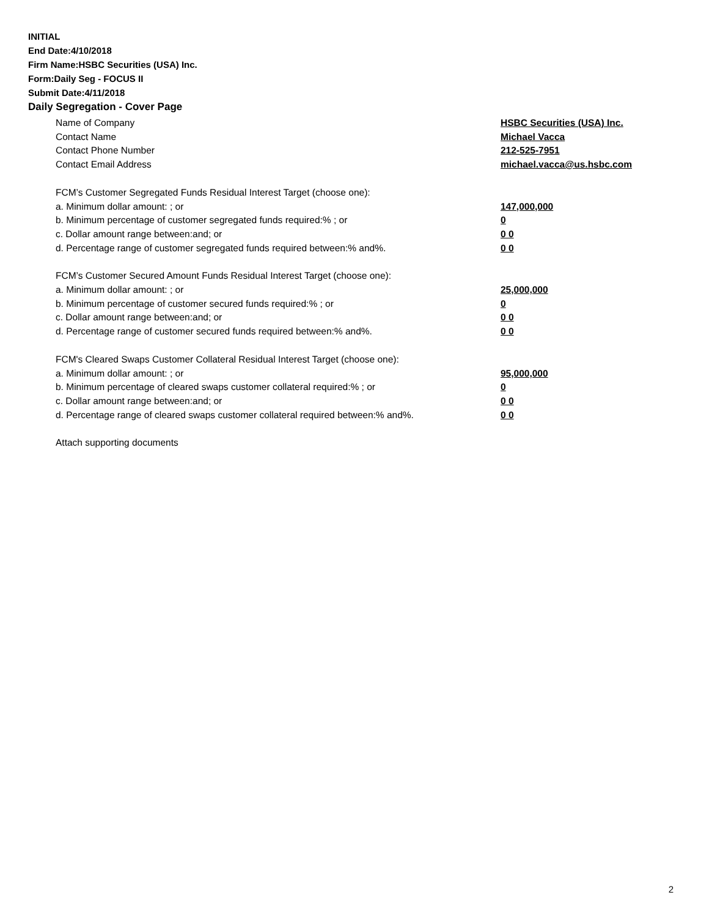INITIAL
End Date:4/10/2018
Firm Name:HSBC Securities (USA) Inc.
Form:Daily Seg - FOCUS II
Submit Date:4/11/2018
Daily Segregation - Cover Page
Name of Company HSBC Securities (USA) Inc.
Contact Name Michael Vacca
Contact Phone Number 212-525-7951
Contact Email Address michael.vacca@us.hsbc.com
FCM’s Customer Segregated Funds Residual Interest Target (choose one):
a. Minimum dollar amount: ; or 147,000,000
b. Minimum percentage of customer segregated funds required:% ; or 0
c. Dollar amount range between:and; or 0 0
d. Percentage range of customer segregated funds required between:% and%. 0 0
FCM’s Customer Secured Amount Funds Residual Interest Target (choose one):
a. Minimum dollar amount: ; or 25,000,000
b. Minimum percentage of customer secured funds required:% ; or 0
c. Dollar amount range between:and; or 0 0
d. Percentage range of customer secured funds required between:% and%. 0 0
FCM's Cleared Swaps Customer Collateral Residual Interest Target (choose one):
a. Minimum dollar amount: ; or 95,000,000
b. Minimum percentage of cleared swaps customer collateral required:% ; or 0
c. Dollar amount range between:and; or 0 0
d. Percentage range of cleared swaps customer collateral required between:% and%. 0 0
Attach supporting documents
2